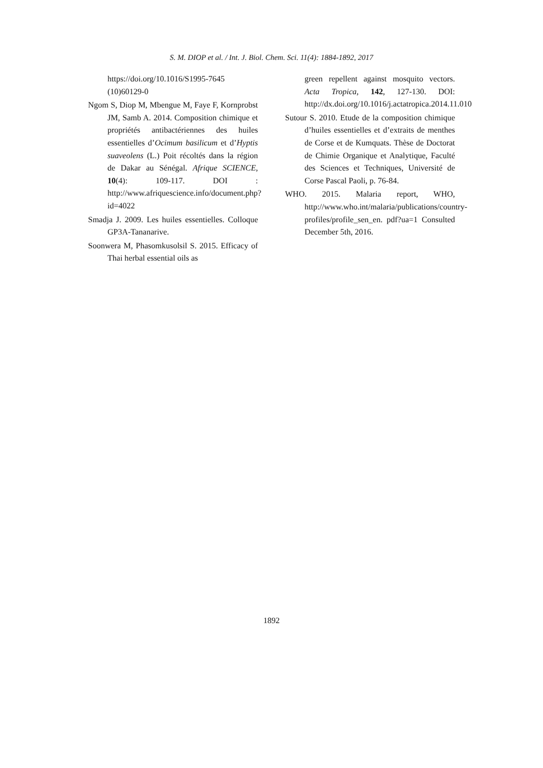S. M. DIOP et al. / Int. J. Biol. Chem. Sci. 11(4): 1884-1892, 2017
https://doi.org/10.1016/S1995-7645 (10)60129-0
Ngom S, Diop M, Mbengue M, Faye F, Kornprobst JM, Samb A. 2014. Composition chimique et propriétés antibactériennes des huiles essentielles d’Ocimum basilicum et d’Hyptis suaveolens (L.) Poit récoltés dans la région de Dakar au Sénégal. Afrique SCIENCE, 10(4): 109-117. DOI : http://www.afriquescience.info/document.php?id=4022
Smadja J. 2009. Les huiles essentielles. Colloque GP3A-Tananarive.
Soonwera M, Phasomkusolsil S. 2015. Efficacy of Thai herbal essential oils as
green repellent against mosquito vectors. Acta Tropica, 142, 127-130. DOI: http://dx.doi.org/10.1016/j.actatropica.2014.11.010
Sutour S. 2010. Etude de la composition chimique d’huiles essentielles et d’extraits de menthes de Corse et de Kumquats. Thèse de Doctorat de Chimie Organique et Analytique, Faculté des Sciences et Techniques, Université de Corse Pascal Paoli, p. 76-84.
WHO. 2015. Malaria report, WHO, http://www.who.int/malaria/publications/country-profiles/profile_sen_en. pdf?ua=1 Consulted December 5th, 2016.
1892